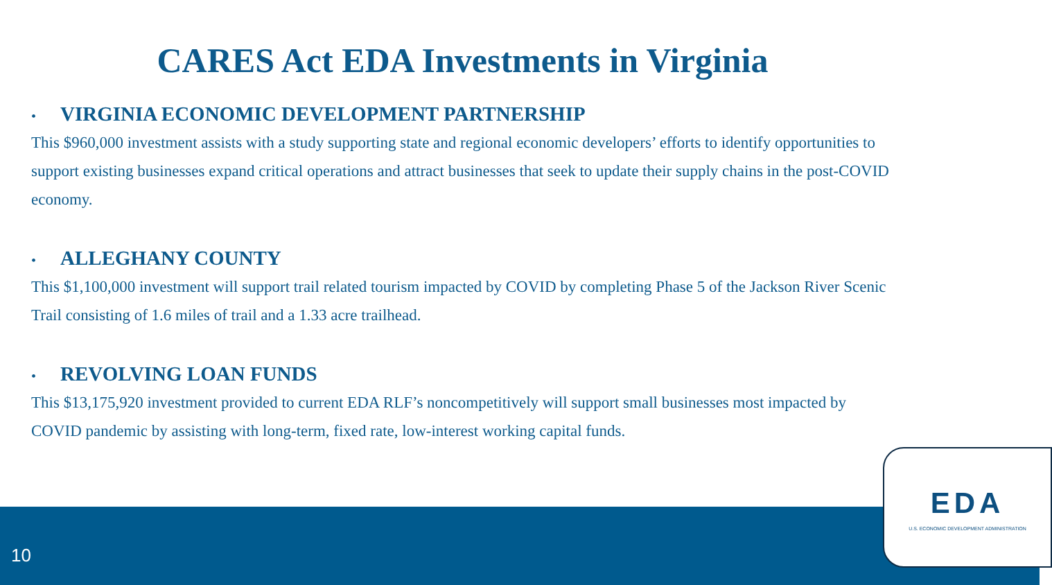CARES Act EDA Investments in Virginia
• VIRGINIA ECONOMIC DEVELOPMENT PARTNERSHIP
This $960,000 investment assists with a study supporting state and regional economic developers’ efforts to identify opportunities to support existing businesses expand critical operations and attract businesses that seek to update their supply chains in the post-COVID economy.
• ALLEGHANY COUNTY
This $1,100,000 investment will support trail related tourism impacted by COVID by completing Phase 5 of the Jackson River Scenic Trail consisting of 1.6 miles of trail and a 1.33 acre trailhead.
• REVOLVING LOAN FUNDS
This $13,175,920 investment provided to current EDA RLF’s noncompetitively will support small businesses most impacted by COVID pandemic by assisting with long-term, fixed rate, low-interest working capital funds.
10
EDA
U.S. ECONOMIC DEVELOPMENT ADMINISTRATION